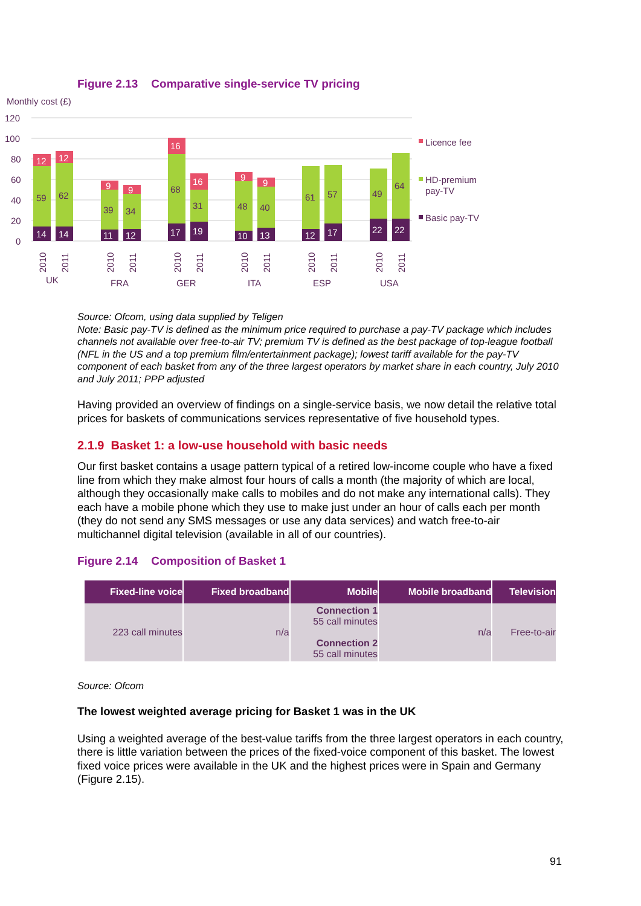Figure 2.13 Comparative single-service TV pricing
Monthly cost (£)
120
100
80
60
40
20
0
59
62
39
34
68
31
48
40
61
57
49
64
14
14
11
12
17
19
10
13
12
17
22
22
12
12
9
9
16
16
9
9
UK
FRA
GER
ITA
ESP
USA
2010
2011
2010
2011
2010
2011
2010
2011
2010
2011
2010
2011
Licence fee
HD-premium
pay-TV
Basic pay-TV
Source: Ofcom, using data supplied by Teligen
Note: Basic pay-TV is defined as the minimum price required to purchase a pay-TV package which includes channels not available over free-to-air TV; premium TV is defined as the best package of top-league football (NFL in the US and a top premium film/entertainment package); lowest tariff available for the pay-TV component of each basket from any of the three largest operators by market share in each country, July 2010 and July 2011; PPP adjusted
Having provided an overview of findings on a single-service basis, we now detail the relative total prices for baskets of communications services representative of five household types.
2.1.9 Basket 1: a low-use household with basic needs
Our first basket contains a usage pattern typical of a retired low-income couple who have a fixed line from which they make almost four hours of calls a month (the majority of which are local, although they occasionally make calls to mobiles and do not make any international calls). They each have a mobile phone which they use to make just under an hour of calls each per month (they do not send any SMS messages or use any data services) and watch free-to-air multichannel digital television (available in all of our countries).
Figure 2.14 Composition of Basket 1
| Fixed-line voice | Fixed broadband | Mobile | Mobile broadband | Television |
| --- | --- | --- | --- | --- |
| 223 call minutes | n/a | Connection 1 55 call minutes Connection 2 55 call minutes | n/a | Free-to-air |
Source: Ofcom
The lowest weighted average pricing for Basket 1 was in the UK
Using a weighted average of the best-value tariffs from the three largest operators in each country, there is little variation between the prices of the fixed-voice component of this basket. The lowest fixed voice prices were available in the UK and the highest prices were in Spain and Germany (Figure 2.15).
91